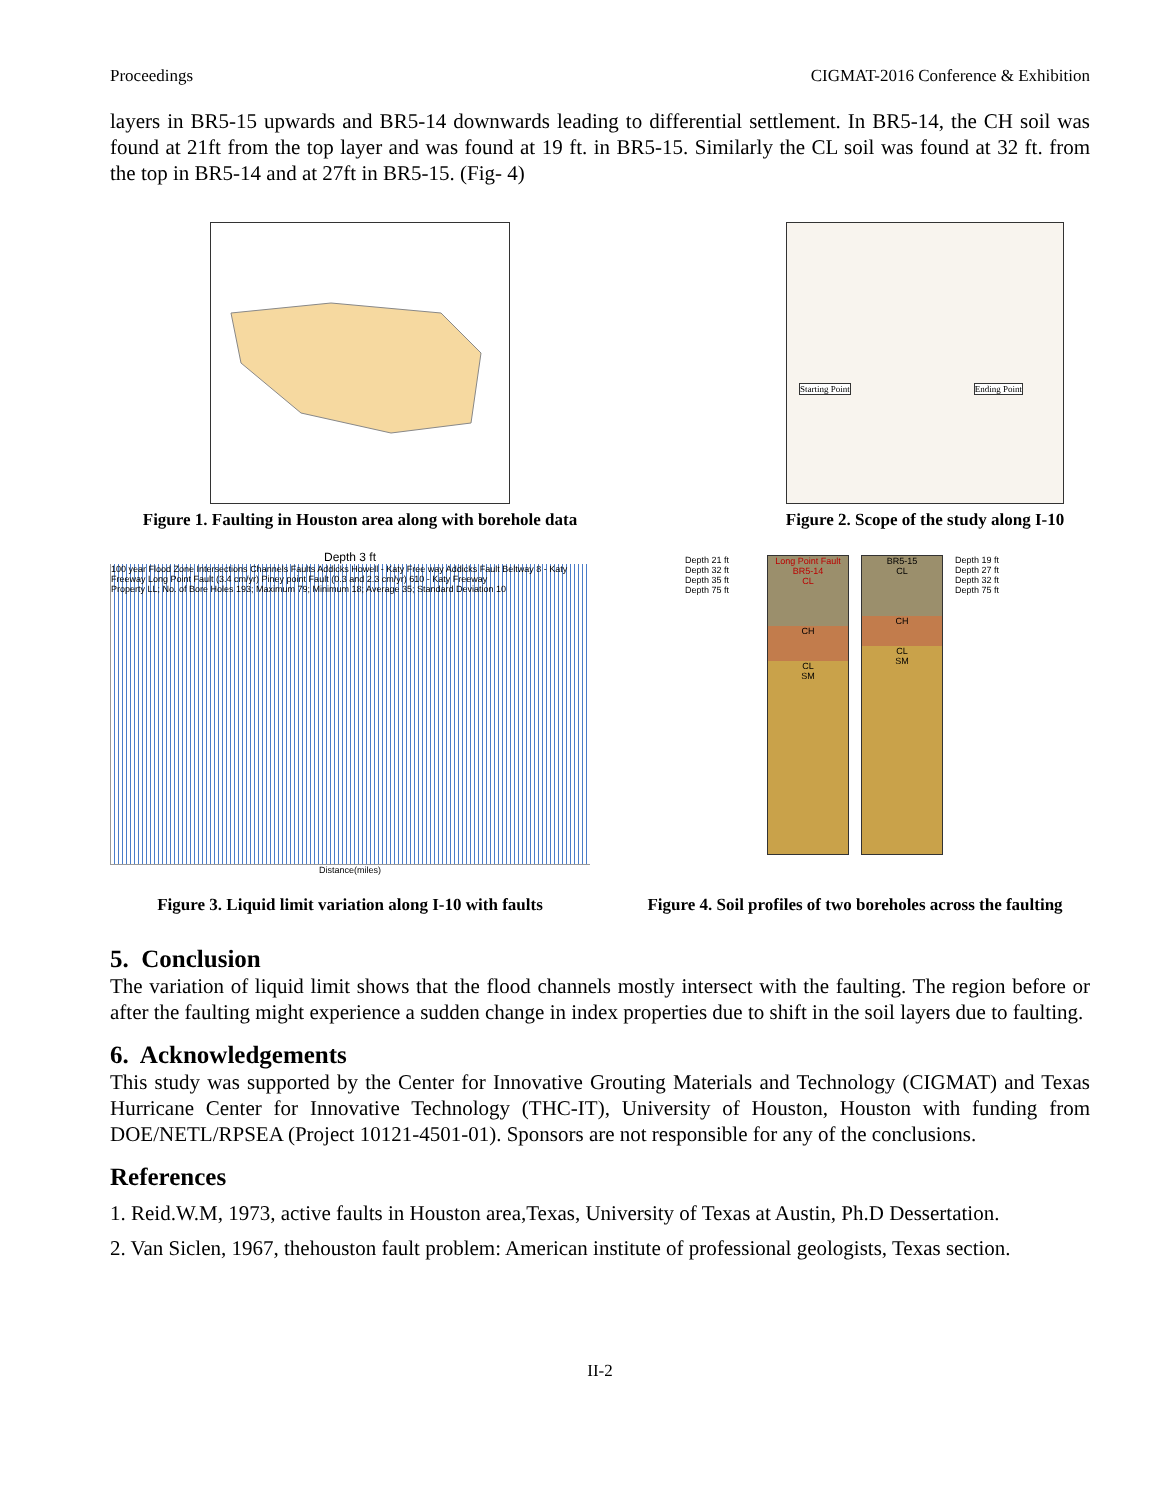Proceedings CIGMAT-2016 Conference & Exhibition
layers in BR5-15 upwards and BR5-14 downwards leading to differential settlement. In BR5-14, the CH soil was found at 21ft from the top layer and was found at 19 ft. in BR5-15. Similarly the CL soil was found at 32 ft. from the top in BR5-14 and at 27ft in BR5-15. (Fig- 4)
Figure 1. Faulting in Houston area along with borehole data
Starting Point Ending Point
Figure 2. Scope of the study along I-10
Depth 3 ft
100 year Flood Zone Intersections Channels Faults Addicks Howell - Katy Free way Addicks Fault Beltway 8 - Katy Freeway Long Point Fault (3.4 cm/yr) Piney point Fault (0.3 and 2.3 cm/yr) 610 - Katy Freeway
Property LL; No. of Bore Holes 193; Maximum 79; Minimum 18; Average 35; Standard Deviation 10
Distance(miles)
Figure 3. Liquid limit variation along I-10 with faults
Depth 21 ft
Depth 32 ft
Depth 35 ft
Depth 75 ft
Long Point Fault
BR5-14
CL
CH
CL
SM
BR5-15
CL
CH
CL
SM
Depth 19 ft
Depth 27 ft
Depth 32 ft
Depth 75 ft
Figure 4. Soil profiles of two boreholes across the faulting
5. Conclusion
The variation of liquid limit shows that the flood channels mostly intersect with the faulting. The region before or after the faulting might experience a sudden change in index properties due to shift in the soil layers due to faulting.
6. Acknowledgements
This study was supported by the Center for Innovative Grouting Materials and Technology (CIGMAT) and Texas Hurricane Center for Innovative Technology (THC-IT), University of Houston, Houston with funding from DOE/NETL/RPSEA (Project 10121-4501-01). Sponsors are not responsible for any of the conclusions.
References
1. Reid.W.M, 1973, active faults in Houston area,Texas, University of Texas at Austin, Ph.D Dessertation.
2. Van Siclen, 1967, thehouston fault problem: American institute of professional geologists, Texas section.
II-2